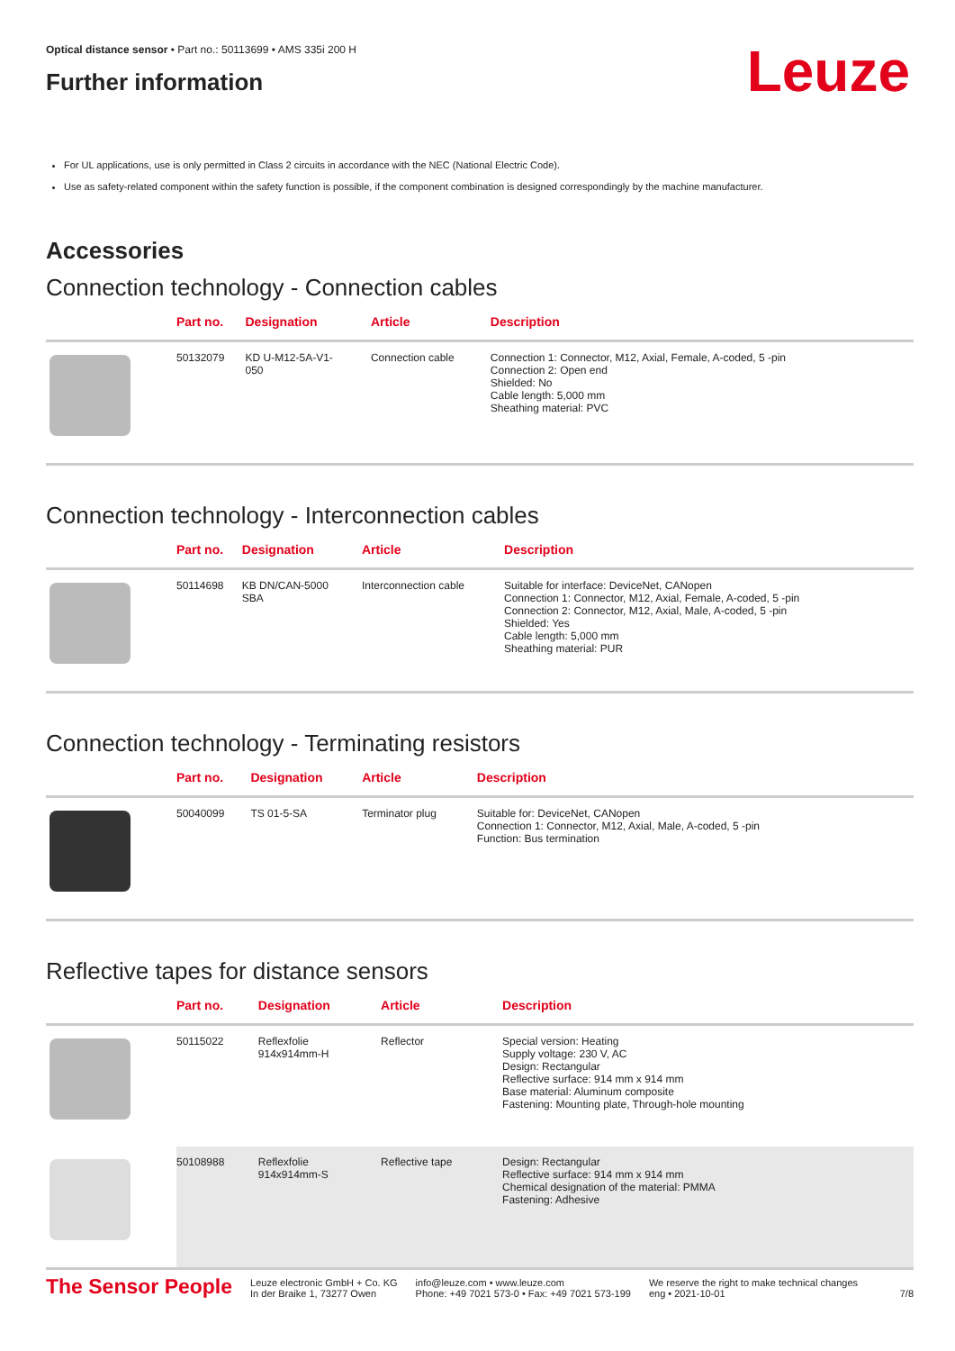Leuze
Optical distance sensor • Part no.: 50113699 • AMS 335i 200 H
Further information
For UL applications, use is only permitted in Class 2 circuits in accordance with the NEC (National Electric Code).
Use as safety-related component within the safety function is possible, if the component combination is designed correspondingly by the machine manufacturer.
Accessories
Connection technology - Connection cables
| | Part no. | Designation | Article | Description |
| --- | --- | --- | --- | --- |
| | 50132079 | KD U-M12-5A-V1- 050 | Connection cable | Connection 1: Connector, M12, Axial, Female, A-coded, 5 -pin Connection 2: Open end Shielded: No Cable length: 5,000 mm Sheathing material: PVC |
Connection technology - Interconnection cables
| | Part no. | Designation | Article | Description |
| --- | --- | --- | --- | --- |
| | 50114698 | KB DN/CAN-5000 SBA | Interconnection cable | Suitable for interface: DeviceNet, CANopen Connection 1: Connector, M12, Axial, Female, A-coded, 5 -pin Connection 2: Connector, M12, Axial, Male, A-coded, 5 -pin Shielded: Yes Cable length: 5,000 mm Sheathing material: PUR |
Connection technology - Terminating resistors
| | Part no. | Designation | Article | Description |
| --- | --- | --- | --- | --- |
| | 50040099 | TS 01-5-SA | Terminator plug | Suitable for: DeviceNet, CANopen Connection 1: Connector, M12, Axial, Male, A-coded, 5 -pin Function: Bus termination |
Reflective tapes for distance sensors
| | Part no. | Designation | Article | Description |
| --- | --- | --- | --- | --- |
| | 50115022 | Reflexfolie 914x914mm-H | Reflector | Special version: Heating Supply voltage: 230 V, AC Design: Rectangular Reflective surface: 914 mm x 914 mm Base material: Aluminum composite Fastening: Mounting plate, Through-hole mounting |
| | 50108988 | Reflexfolie 914x914mm-S | Reflective tape | Design: Rectangular Reflective surface: 914 mm x 914 mm Chemical designation of the material: PMMA Fastening: Adhesive |
The Sensor People
Leuze electronic GmbH + Co. KG
In der Braike 1, 73277 Owen
info@leuze.com • www.leuze.com
Phone: +49 7021 573-0 • Fax: +49 7021 573-199
We reserve the right to make technical changes
eng • 2021-10-01
7/8